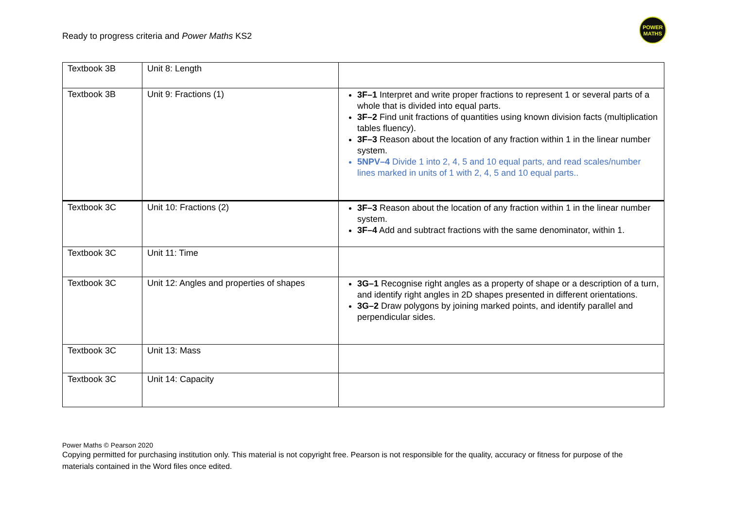Ready to progress criteria and Power Maths KS2
POWER
MATHS
| Textbook 3B | Unit 8: Length | |
| Textbook 3B | Unit 9: Fractions (1) | 3F–1 Interpret and write proper fractions to represent 1 or several parts of a whole that is divided into equal parts. 3F–2 Find unit fractions of quantities using known division facts (multiplication tables fluency). 3F–3 Reason about the location of any fraction within 1 in the linear number system. 5NPV–4 Divide 1 into 2, 4, 5 and 10 equal parts, and read scales/number lines marked in units of 1 with 2, 4, 5 and 10 equal parts.. |
| Textbook 3C | Unit 10: Fractions (2) | 3F–3 Reason about the location of any fraction within 1 in the linear number system. 3F–4 Add and subtract fractions with the same denominator, within 1. |
| Textbook 3C | Unit 11: Time | |
| Textbook 3C | Unit 12: Angles and properties of shapes | 3G–1 Recognise right angles as a property of shape or a description of a turn, and identify right angles in 2D shapes presented in different orientations. 3G–2 Draw polygons by joining marked points, and identify parallel and perpendicular sides. |
| Textbook 3C | Unit 13: Mass | |
| Textbook 3C | Unit 14: Capacity | |
Power Maths © Pearson 2020
Copying permitted for purchasing institution only. This material is not copyright free. Pearson is not responsible for the quality, accuracy or fitness for purpose of the materials contained in the Word files once edited.